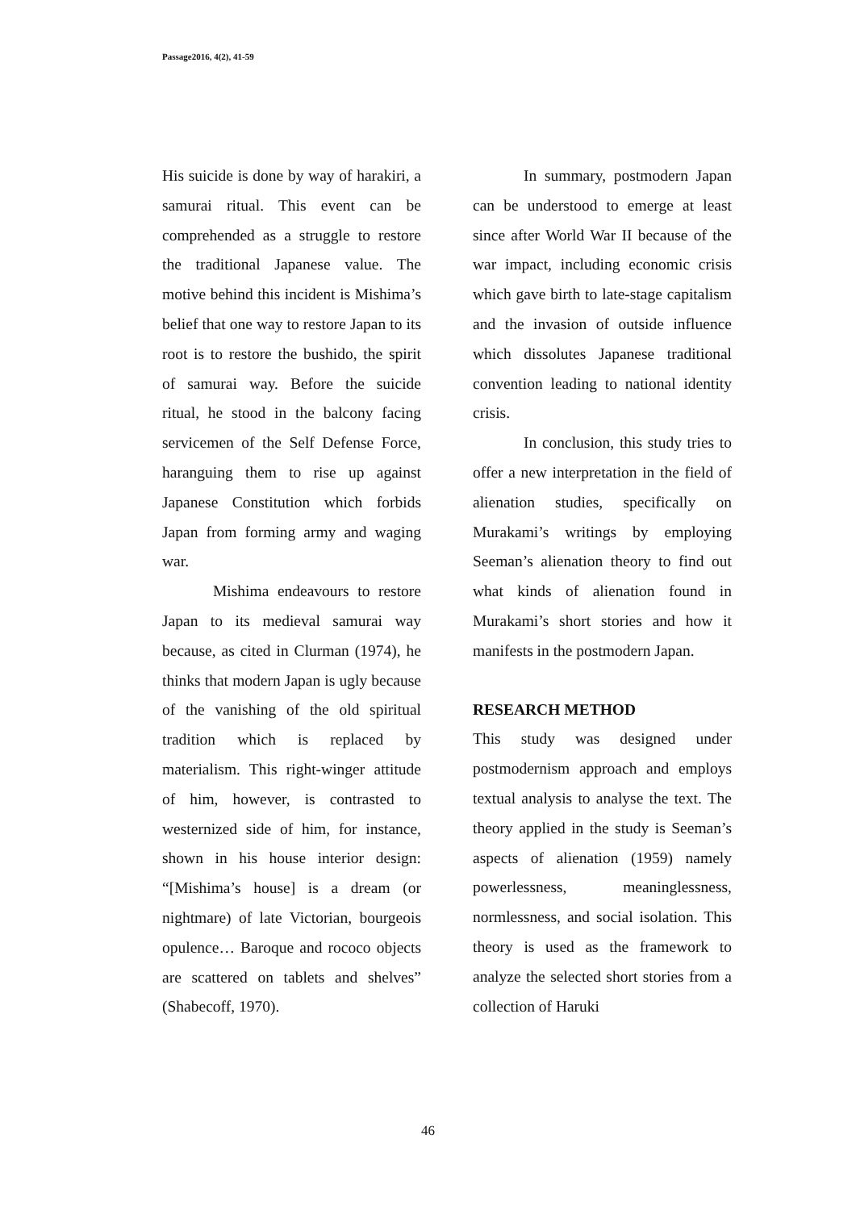Passage2016, 4(2), 41-59
His suicide is done by way of harakiri, a samurai ritual. This event can be comprehended as a struggle to restore the traditional Japanese value. The motive behind this incident is Mishima’s belief that one way to restore Japan to its root is to restore the bushido, the spirit of samurai way. Before the suicide ritual, he stood in the balcony facing servicemen of the Self Defense Force, haranguing them to rise up against Japanese Constitution which forbids Japan from forming army and waging war.
Mishima endeavours to restore Japan to its medieval samurai way because, as cited in Clurman (1974), he thinks that modern Japan is ugly because of the vanishing of the old spiritual tradition which is replaced by materialism. This right-winger attitude of him, however, is contrasted to westernized side of him, for instance, shown in his house interior design: “[Mishima’s house] is a dream (or nightmare) of late Victorian, bourgeois opulence… Baroque and rococo objects are scattered on tablets and shelves” (Shabecoff, 1970).
In summary, postmodern Japan can be understood to emerge at least since after World War II because of the war impact, including economic crisis which gave birth to late-stage capitalism and the invasion of outside influence which dissolutes Japanese traditional convention leading to national identity crisis.
In conclusion, this study tries to offer a new interpretation in the field of alienation studies, specifically on Murakami’s writings by employing Seeman’s alienation theory to find out what kinds of alienation found in Murakami’s short stories and how it manifests in the postmodern Japan.
RESEARCH METHOD
This study was designed under postmodernism approach and employs textual analysis to analyse the text. The theory applied in the study is Seeman’s aspects of alienation (1959) namely powerlessness, meaninglessness, normlessness, and social isolation. This theory is used as the framework to analyze the selected short stories from a collection of Haruki
46